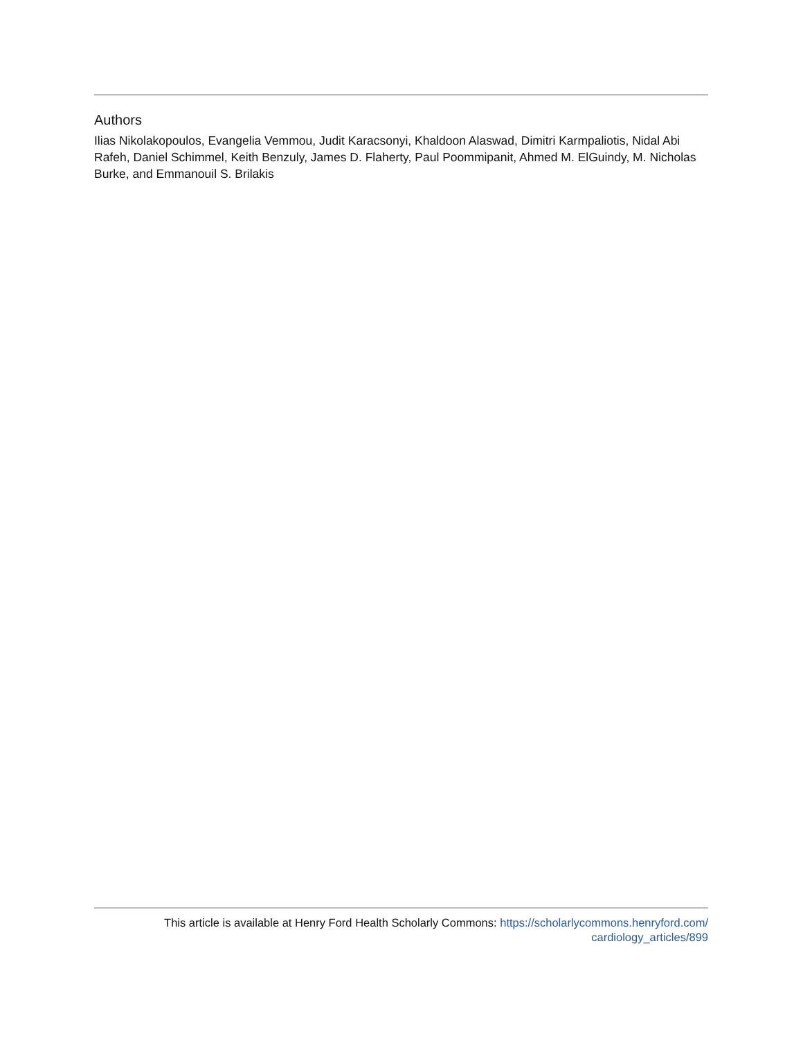Authors
Ilias Nikolakopoulos, Evangelia Vemmou, Judit Karacsonyi, Khaldoon Alaswad, Dimitri Karmpaliotis, Nidal Abi Rafeh, Daniel Schimmel, Keith Benzuly, James D. Flaherty, Paul Poommipanit, Ahmed M. ElGuindy, M. Nicholas Burke, and Emmanouil S. Brilakis
This article is available at Henry Ford Health Scholarly Commons: https://scholarlycommons.henryford.com/
cardiology_articles/899